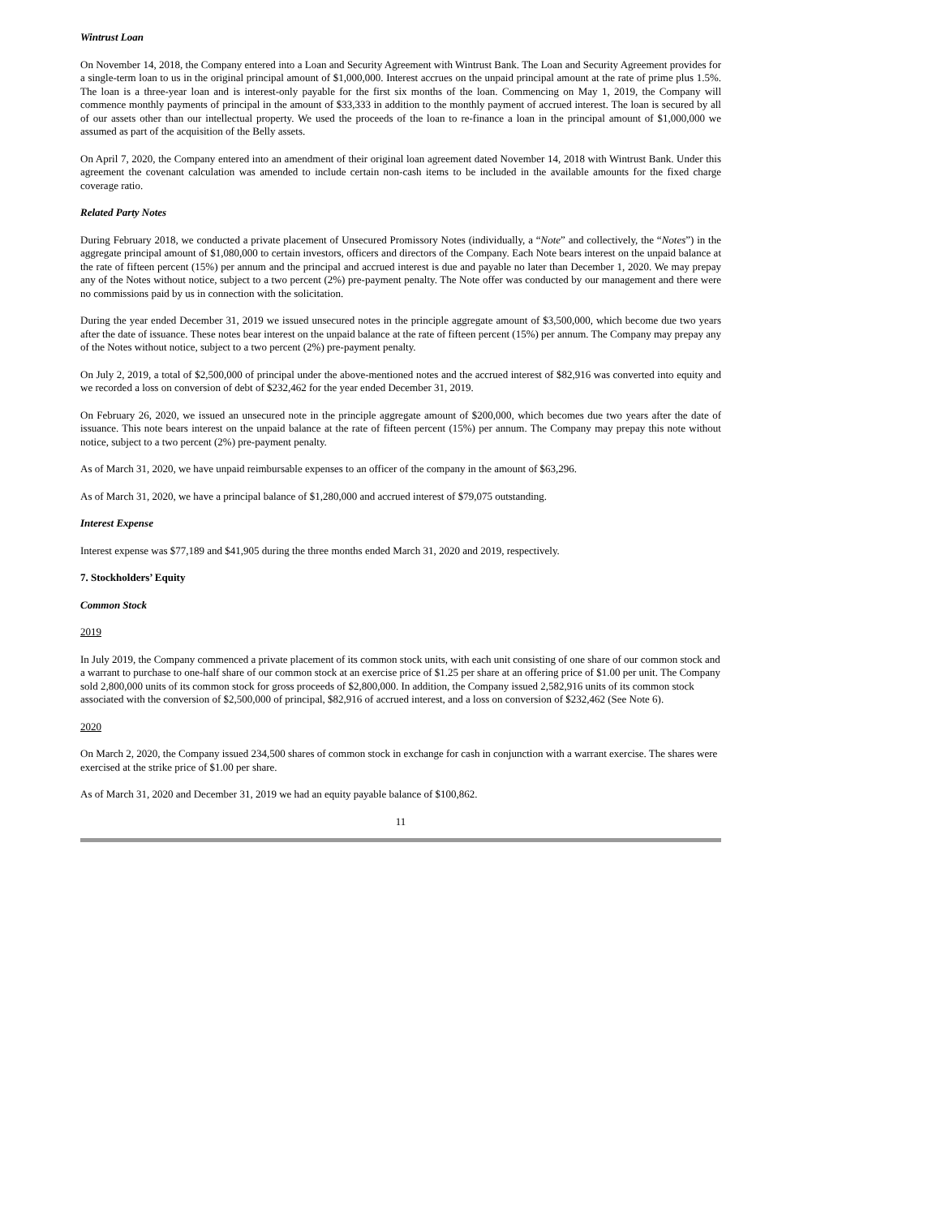Wintrust Loan
On November 14, 2018, the Company entered into a Loan and Security Agreement with Wintrust Bank. The Loan and Security Agreement provides for a single-term loan to us in the original principal amount of $1,000,000. Interest accrues on the unpaid principal amount at the rate of prime plus 1.5%. The loan is a three-year loan and is interest-only payable for the first six months of the loan. Commencing on May 1, 2019, the Company will commence monthly payments of principal in the amount of $33,333 in addition to the monthly payment of accrued interest. The loan is secured by all of our assets other than our intellectual property. We used the proceeds of the loan to re-finance a loan in the principal amount of $1,000,000 we assumed as part of the acquisition of the Belly assets.
On April 7, 2020, the Company entered into an amendment of their original loan agreement dated November 14, 2018 with Wintrust Bank. Under this agreement the covenant calculation was amended to include certain non-cash items to be included in the available amounts for the fixed charge coverage ratio.
Related Party Notes
During February 2018, we conducted a private placement of Unsecured Promissory Notes (individually, a “Note” and collectively, the “Notes”) in the aggregate principal amount of $1,080,000 to certain investors, officers and directors of the Company. Each Note bears interest on the unpaid balance at the rate of fifteen percent (15%) per annum and the principal and accrued interest is due and payable no later than December 1, 2020. We may prepay any of the Notes without notice, subject to a two percent (2%) pre-payment penalty. The Note offer was conducted by our management and there were no commissions paid by us in connection with the solicitation.
During the year ended December 31, 2019 we issued unsecured notes in the principle aggregate amount of $3,500,000, which become due two years after the date of issuance. These notes bear interest on the unpaid balance at the rate of fifteen percent (15%) per annum. The Company may prepay any of the Notes without notice, subject to a two percent (2%) pre-payment penalty.
On July 2, 2019, a total of $2,500,000 of principal under the above-mentioned notes and the accrued interest of $82,916 was converted into equity and we recorded a loss on conversion of debt of $232,462 for the year ended December 31, 2019.
On February 26, 2020, we issued an unsecured note in the principle aggregate amount of $200,000, which becomes due two years after the date of issuance. This note bears interest on the unpaid balance at the rate of fifteen percent (15%) per annum. The Company may prepay this note without notice, subject to a two percent (2%) pre-payment penalty.
As of March 31, 2020, we have unpaid reimbursable expenses to an officer of the company in the amount of $63,296.
As of March 31, 2020, we have a principal balance of $1,280,000 and accrued interest of $79,075 outstanding.
Interest Expense
Interest expense was $77,189 and $41,905 during the three months ended March 31, 2020 and 2019, respectively.
7. Stockholders’ Equity
Common Stock
2019
In July 2019, the Company commenced a private placement of its common stock units, with each unit consisting of one share of our common stock and a warrant to purchase to one-half share of our common stock at an exercise price of $1.25 per share at an offering price of $1.00 per unit. The Company sold 2,800,000 units of its common stock for gross proceeds of $2,800,000. In addition, the Company issued 2,582,916 units of its common stock associated with the conversion of $2,500,000 of principal, $82,916 of accrued interest, and a loss on conversion of $232,462 (See Note 6).
2020
On March 2, 2020, the Company issued 234,500 shares of common stock in exchange for cash in conjunction with a warrant exercise. The shares were exercised at the strike price of $1.00 per share.
As of March 31, 2020 and December 31, 2019 we had an equity payable balance of $100,862.
11